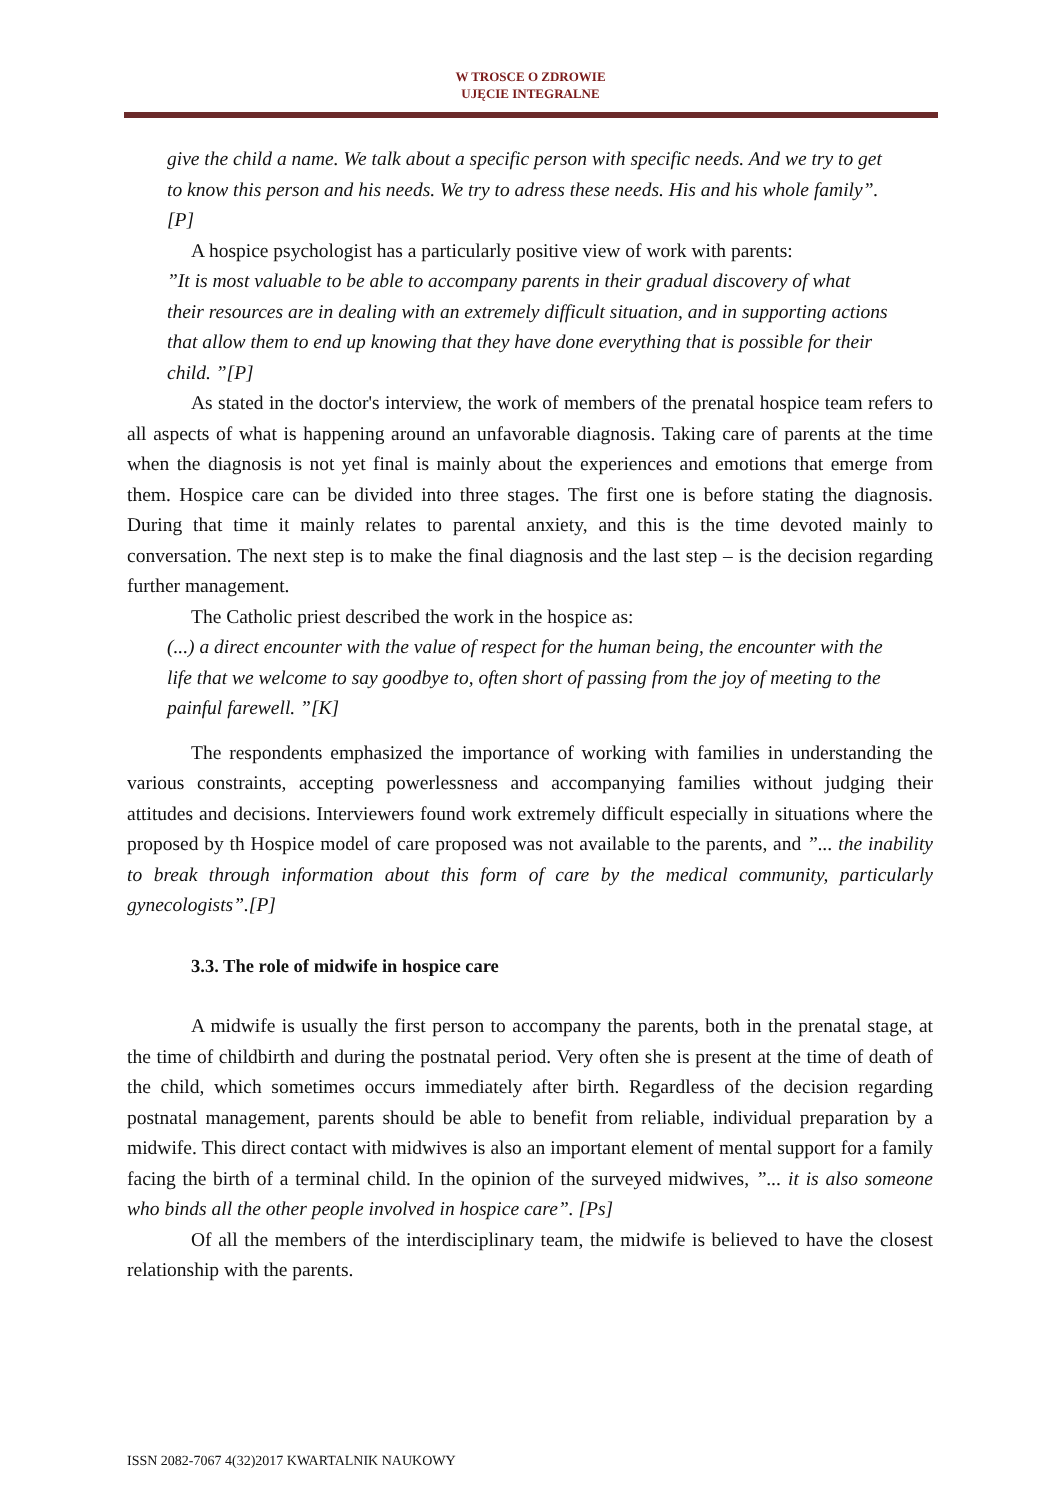W TROSCE O ZDROWIE
UJĘCIE INTEGRALNE
give the child a name. We talk about a specific person with specific needs. And we try to get to know this person and his needs. We try to adress these needs. His and his whole family”. [P]
A hospice psychologist has a particularly positive view of work with parents:
”It is most valuable to be able to accompany parents in their gradual discovery of what their resources are in dealing with an extremely difficult situation, and in supporting actions that allow them to end up knowing that they have done everything that is possible for their child. ”[P]
As stated in the doctor's interview, the work of members of the prenatal hospice team refers to all aspects of what is happening around an unfavorable diagnosis. Taking care of parents at the time when the diagnosis is not yet final is mainly about the experiences and emotions that emerge from them. Hospice care can be divided into three stages. The first one is before stating the diagnosis. During that time it mainly relates to parental anxiety, and this is the time devoted mainly to conversation. The next step is to make the final diagnosis and the last step – is the decision regarding further management.
The Catholic priest described the work in the hospice as:
(...) a direct encounter with the value of respect for the human being, the encounter with the life that we welcome to say goodbye to, often short of passing from the joy of meeting to the painful farewell. ”[K]
The respondents emphasized the importance of working with families in understanding the various constraints, accepting powerlessness and accompanying families without judging their attitudes and decisions. Interviewers found work extremely difficult especially in situations where the proposed by th Hospice model of care proposed was not available to the parents, and ”... the inability to break through information about this form of care by the medical community, particularly gynecologists”.[P]
3.3. The role of midwife in hospice care
A midwife is usually the first person to accompany the parents, both in the prenatal stage, at the time of childbirth and during the postnatal period. Very often she is present at the time of death of the child, which sometimes occurs immediately after birth. Regardless of the decision regarding postnatal management, parents should be able to benefit from reliable, individual preparation by a midwife. This direct contact with midwives is also an important element of mental support for a family facing the birth of a terminal child. In the opinion of the surveyed midwives, ”... it is also someone who binds all the other people involved in hospice care”. [Ps]
Of all the members of the interdisciplinary team, the midwife is believed to have the closest relationship with the parents.
ISSN 2082-7067 4(32)2017 KWARTALNIK NAUKOWY